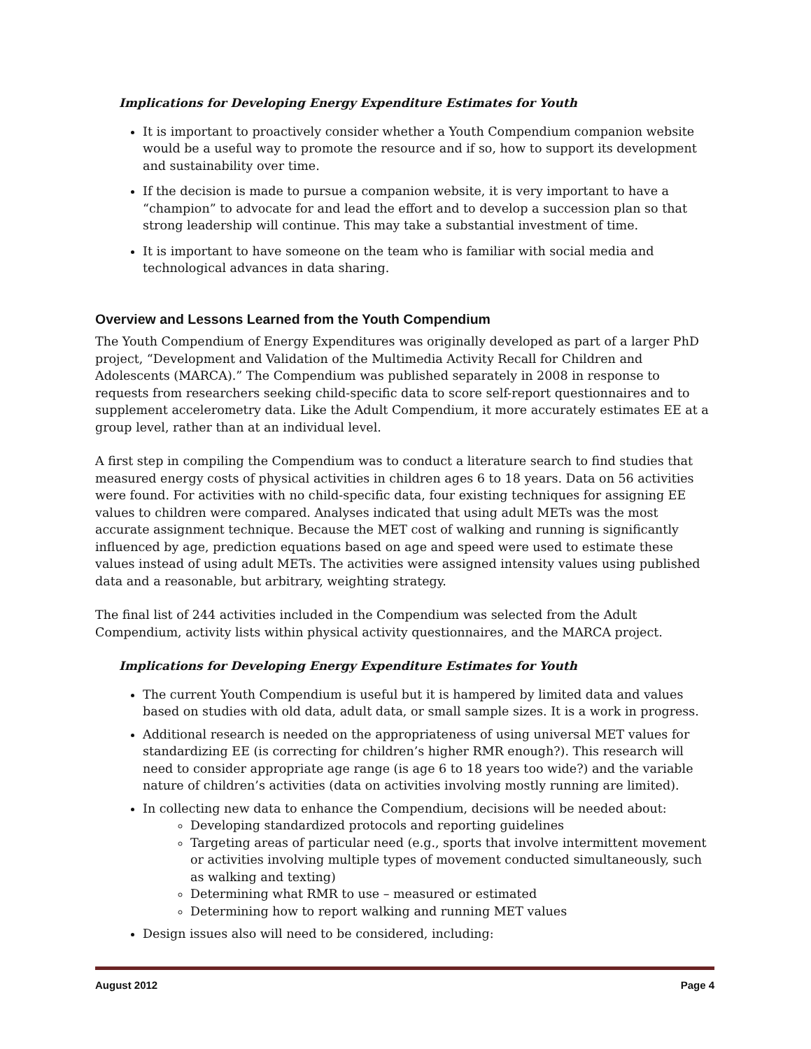Implications for Developing Energy Expenditure Estimates for Youth
It is important to proactively consider whether a Youth Compendium companion website would be a useful way to promote the resource and if so, how to support its development and sustainability over time.
If the decision is made to pursue a companion website, it is very important to have a “champion” to advocate for and lead the effort and to develop a succession plan so that strong leadership will continue. This may take a substantial investment of time.
It is important to have someone on the team who is familiar with social media and technological advances in data sharing.
Overview and Lessons Learned from the Youth Compendium
The Youth Compendium of Energy Expenditures was originally developed as part of a larger PhD project, “Development and Validation of the Multimedia Activity Recall for Children and Adolescents (MARCA).” The Compendium was published separately in 2008 in response to requests from researchers seeking child-specific data to score self-report questionnaires and to supplement accelerometry data. Like the Adult Compendium, it more accurately estimates EE at a group level, rather than at an individual level.
A first step in compiling the Compendium was to conduct a literature search to find studies that measured energy costs of physical activities in children ages 6 to 18 years. Data on 56 activities were found. For activities with no child-specific data, four existing techniques for assigning EE values to children were compared. Analyses indicated that using adult METs was the most accurate assignment technique. Because the MET cost of walking and running is significantly influenced by age, prediction equations based on age and speed were used to estimate these values instead of using adult METs. The activities were assigned intensity values using published data and a reasonable, but arbitrary, weighting strategy.
The final list of 244 activities included in the Compendium was selected from the Adult Compendium, activity lists within physical activity questionnaires, and the MARCA project.
Implications for Developing Energy Expenditure Estimates for Youth
The current Youth Compendium is useful but it is hampered by limited data and values based on studies with old data, adult data, or small sample sizes. It is a work in progress.
Additional research is needed on the appropriateness of using universal MET values for standardizing EE (is correcting for children’s higher RMR enough?). This research will need to consider appropriate age range (is age 6 to 18 years too wide?) and the variable nature of children’s activities (data on activities involving mostly running are limited).
In collecting new data to enhance the Compendium, decisions will be needed about:
Developing standardized protocols and reporting guidelines
Targeting areas of particular need (e.g., sports that involve intermittent movement or activities involving multiple types of movement conducted simultaneously, such as walking and texting)
Determining what RMR to use – measured or estimated
Determining how to report walking and running MET values
Design issues also will need to be considered, including:
August 2012 Page 4